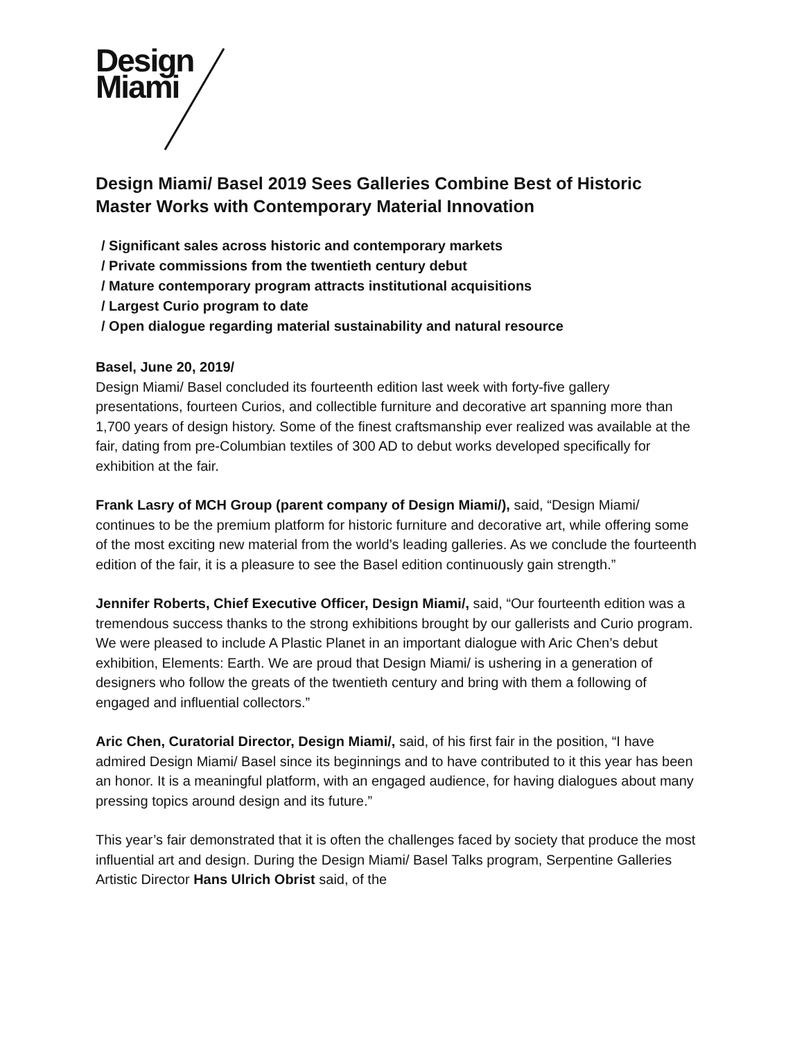Design
Miami
Design Miami/ Basel 2019 Sees Galleries Combine Best of Historic Master Works with Contemporary Material Innovation
/ Significant sales across historic and contemporary markets
/ Private commissions from the twentieth century debut
/ Mature contemporary program attracts institutional acquisitions
/ Largest Curio program to date
/ Open dialogue regarding material sustainability and natural resource
Basel, June 20, 2019/
Design Miami/ Basel concluded its fourteenth edition last week with forty-five gallery presentations, fourteen Curios, and collectible furniture and decorative art spanning more than 1,700 years of design history. Some of the finest craftsmanship ever realized was available at the fair, dating from pre-Columbian textiles of 300 AD to debut works developed specifically for exhibition at the fair.
Frank Lasry of MCH Group (parent company of Design Miami/), said, “Design Miami/ continues to be the premium platform for historic furniture and decorative art, while offering some of the most exciting new material from the world’s leading galleries. As we conclude the fourteenth edition of the fair, it is a pleasure to see the Basel edition continuously gain strength.”
Jennifer Roberts, Chief Executive Officer, Design Miami/, said, “Our fourteenth edition was a tremendous success thanks to the strong exhibitions brought by our gallerists and Curio program. We were pleased to include A Plastic Planet in an important dialogue with Aric Chen’s debut exhibition, Elements: Earth. We are proud that Design Miami/ is ushering in a generation of designers who follow the greats of the twentieth century and bring with them a following of engaged and influential collectors.”
Aric Chen, Curatorial Director, Design Miami/, said, of his first fair in the position, “I have admired Design Miami/ Basel since its beginnings and to have contributed to it this year has been an honor. It is a meaningful platform, with an engaged audience, for having dialogues about many pressing topics around design and its future.”
This year’s fair demonstrated that it is often the challenges faced by society that produce the most influential art and design. During the Design Miami/ Basel Talks program, Serpentine Galleries Artistic Director Hans Ulrich Obrist said, of the